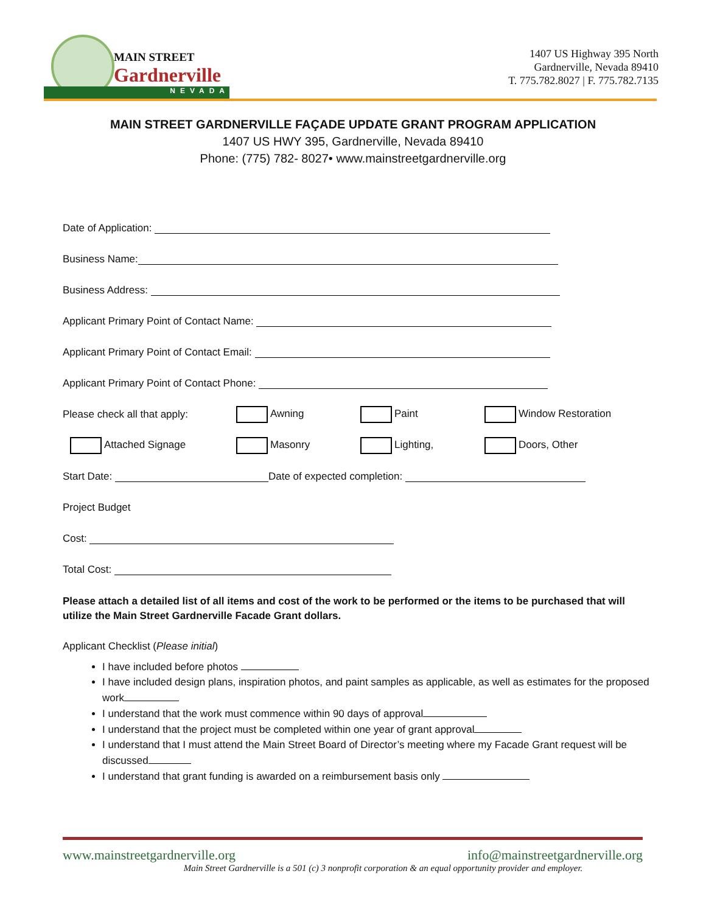MAIN STREET
Gardnerville
1407 US Highway 395 North
Gardnerville, Nevada 89410
T. 775.782.8027 | F. 775.782.7135
NEVADA
MAIN STREET GARDNERVILLE FAÇADE UPDATE GRANT PROGRAM APPLICATION
1407 US HWY 395, Gardnerville, Nevada 89410
Phone: (775) 782- 8027• www.mainstreetgardnerville.org
Date of Application:
Business Name:
Business Address:
Applicant Primary Point of Contact Name:
Applicant Primary Point of Contact Email:
Applicant Primary Point of Contact Phone:
Please check all that apply: Awning Paint Window Restoration
Attached Signage Masonry Lighting, Doors, Other
Start Date: Date of expected completion:
Project Budget
Cost:
Total Cost:
Please attach a detailed list of all items and cost of the work to be performed or the items to be purchased that will utilize the Main Street Gardnerville Facade Grant dollars.
Applicant Checklist (Please initial)
I have included before photos
I have included design plans, inspiration photos, and paint samples as applicable, as well as estimates for the proposed work
I understand that the work must commence within 90 days of approval
I understand that the project must be completed within one year of grant approval
I understand that I must attend the Main Street Board of Director’s meeting where my Facade Grant request will be discussed
I understand that grant funding is awarded on a reimbursement basis only
www.mainstreetgardnerville.org info@mainstreetgardnerville.org
Main Street Gardnerville is a 501 (c) 3 nonprofit corporation & an equal opportunity provider and employer.